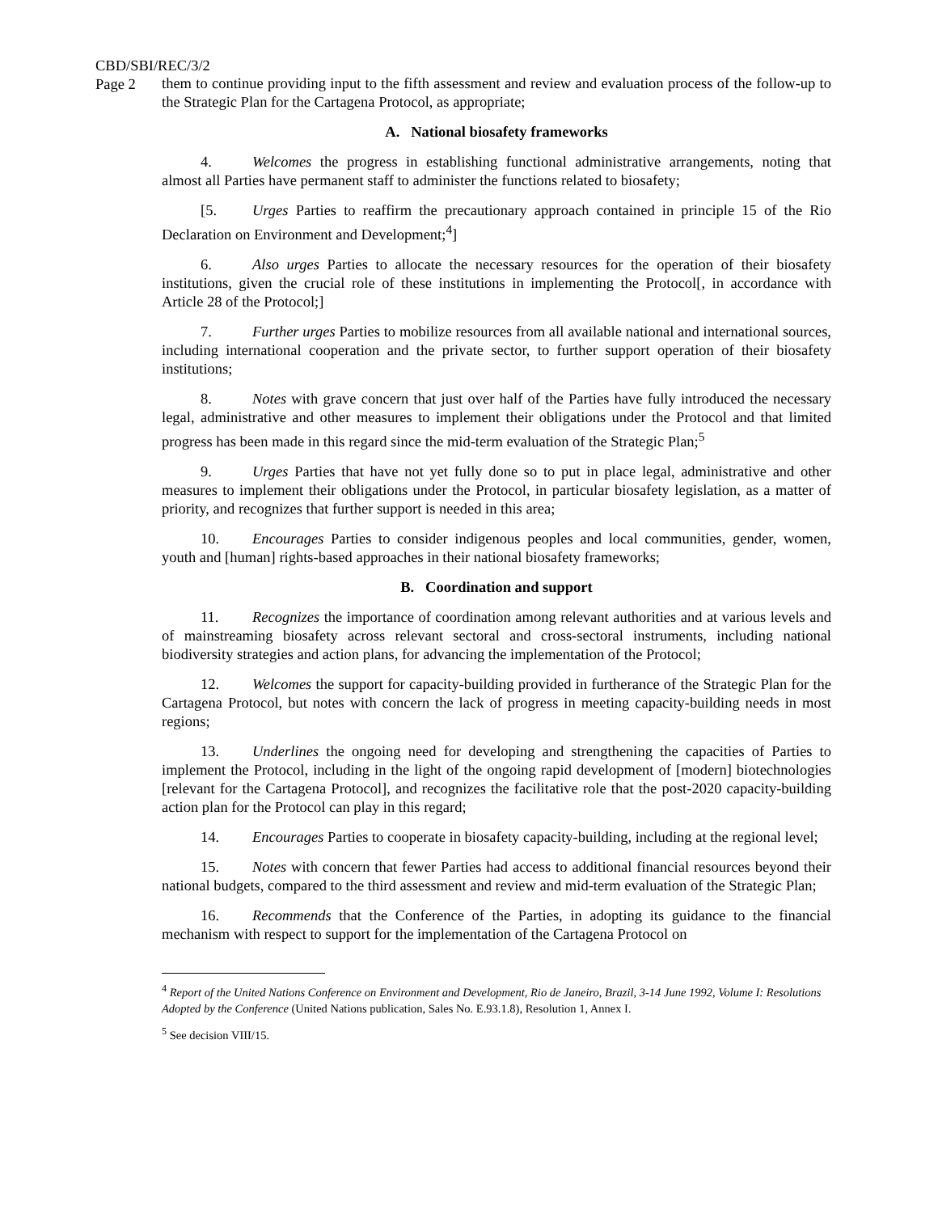CBD/SBI/REC/3/2
Page 2
them to continue providing input to the fifth assessment and review and evaluation process of the follow-up to the Strategic Plan for the Cartagena Protocol, as appropriate;
A. National biosafety frameworks
4. Welcomes the progress in establishing functional administrative arrangements, noting that almost all Parties have permanent staff to administer the functions related to biosafety;
[5. Urges Parties to reaffirm the precautionary approach contained in principle 15 of the Rio Declaration on Environment and Development;<sup>4</sup>]
6. Also urges Parties to allocate the necessary resources for the operation of their biosafety institutions, given the crucial role of these institutions in implementing the Protocol[, in accordance with Article 28 of the Protocol;]
7. Further urges Parties to mobilize resources from all available national and international sources, including international cooperation and the private sector, to further support operation of their biosafety institutions;
8. Notes with grave concern that just over half of the Parties have fully introduced the necessary legal, administrative and other measures to implement their obligations under the Protocol and that limited progress has been made in this regard since the mid-term evaluation of the Strategic Plan;<sup>5</sup>
9. Urges Parties that have not yet fully done so to put in place legal, administrative and other measures to implement their obligations under the Protocol, in particular biosafety legislation, as a matter of priority, and recognizes that further support is needed in this area;
10. Encourages Parties to consider indigenous peoples and local communities, gender, women, youth and [human] rights-based approaches in their national biosafety frameworks;
B. Coordination and support
11. Recognizes the importance of coordination among relevant authorities and at various levels and of mainstreaming biosafety across relevant sectoral and cross-sectoral instruments, including national biodiversity strategies and action plans, for advancing the implementation of the Protocol;
12. Welcomes the support for capacity-building provided in furtherance of the Strategic Plan for the Cartagena Protocol, but notes with concern the lack of progress in meeting capacity-building needs in most regions;
13. Underlines the ongoing need for developing and strengthening the capacities of Parties to implement the Protocol, including in the light of the ongoing rapid development of [modern] biotechnologies [relevant for the Cartagena Protocol], and recognizes the facilitative role that the post-2020 capacity-building action plan for the Protocol can play in this regard;
14. Encourages Parties to cooperate in biosafety capacity-building, including at the regional level;
15. Notes with concern that fewer Parties had access to additional financial resources beyond their national budgets, compared to the third assessment and review and mid-term evaluation of the Strategic Plan;
16. Recommends that the Conference of the Parties, in adopting its guidance to the financial mechanism with respect to support for the implementation of the Cartagena Protocol on
<sup>4</sup> Report of the United Nations Conference on Environment and Development, Rio de Janeiro, Brazil, 3-14 June 1992, Volume I: Resolutions Adopted by the Conference (United Nations publication, Sales No. E.93.1.8), Resolution 1, Annex I.
<sup>5</sup> See decision VIII/15.